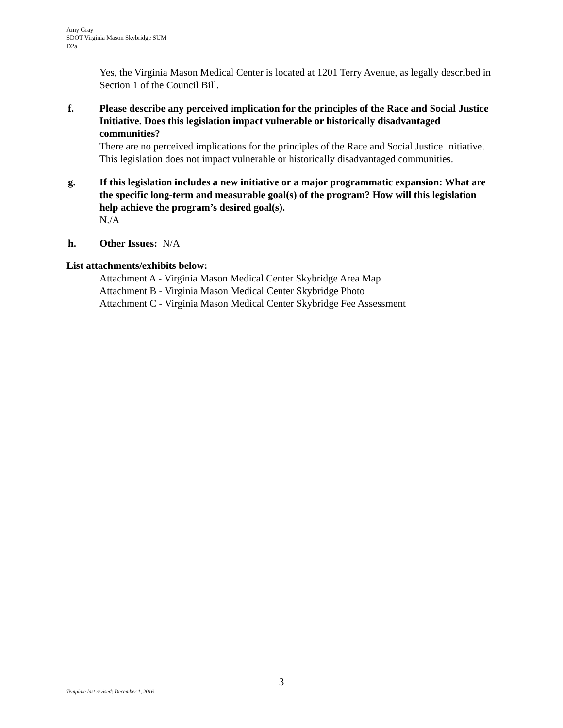Amy Gray
SDOT Virginia Mason Skybridge SUM
D2a
Yes, the Virginia Mason Medical Center is located at 1201 Terry Avenue, as legally described in Section 1 of the Council Bill.
f. Please describe any perceived implication for the principles of the Race and Social Justice Initiative. Does this legislation impact vulnerable or historically disadvantaged communities?
There are no perceived implications for the principles of the Race and Social Justice Initiative. This legislation does not impact vulnerable or historically disadvantaged communities.
g. If this legislation includes a new initiative or a major programmatic expansion: What are the specific long-term and measurable goal(s) of the program? How will this legislation help achieve the program’s desired goal(s).
N./A
h. Other Issues: N/A
List attachments/exhibits below:
Attachment A - Virginia Mason Medical Center Skybridge Area Map
Attachment B - Virginia Mason Medical Center Skybridge Photo
Attachment C - Virginia Mason Medical Center Skybridge Fee Assessment
3
Template last revised: December 1, 2016